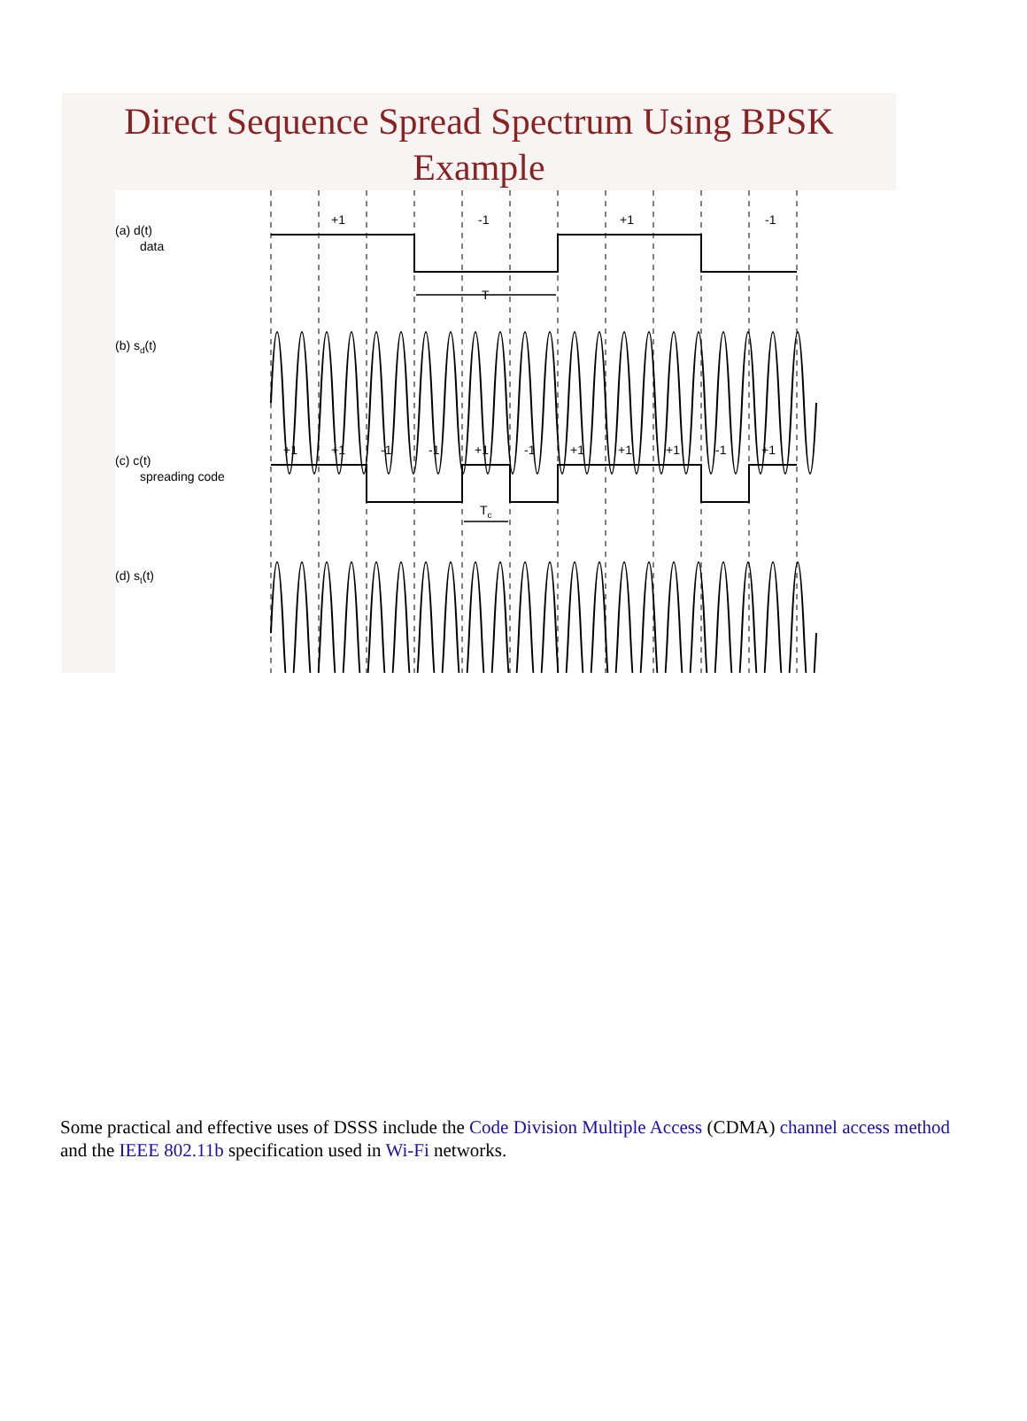Direct Sequence Spread Spectrum Using BPSK
Example
(a) d(t)
data
(b) sd(t)
(c) c(t)
spreading code
(d) st(t)
+1
-1
+1
-1
T
Tc
+1
+1
-1
-1
+1
-1
+1
+1
+1
-1
+1
Some practical and effective uses of DSSS include the Code Division Multiple Access (CDMA) channel access method and the IEEE 802.11b specification used in Wi-Fi networks.